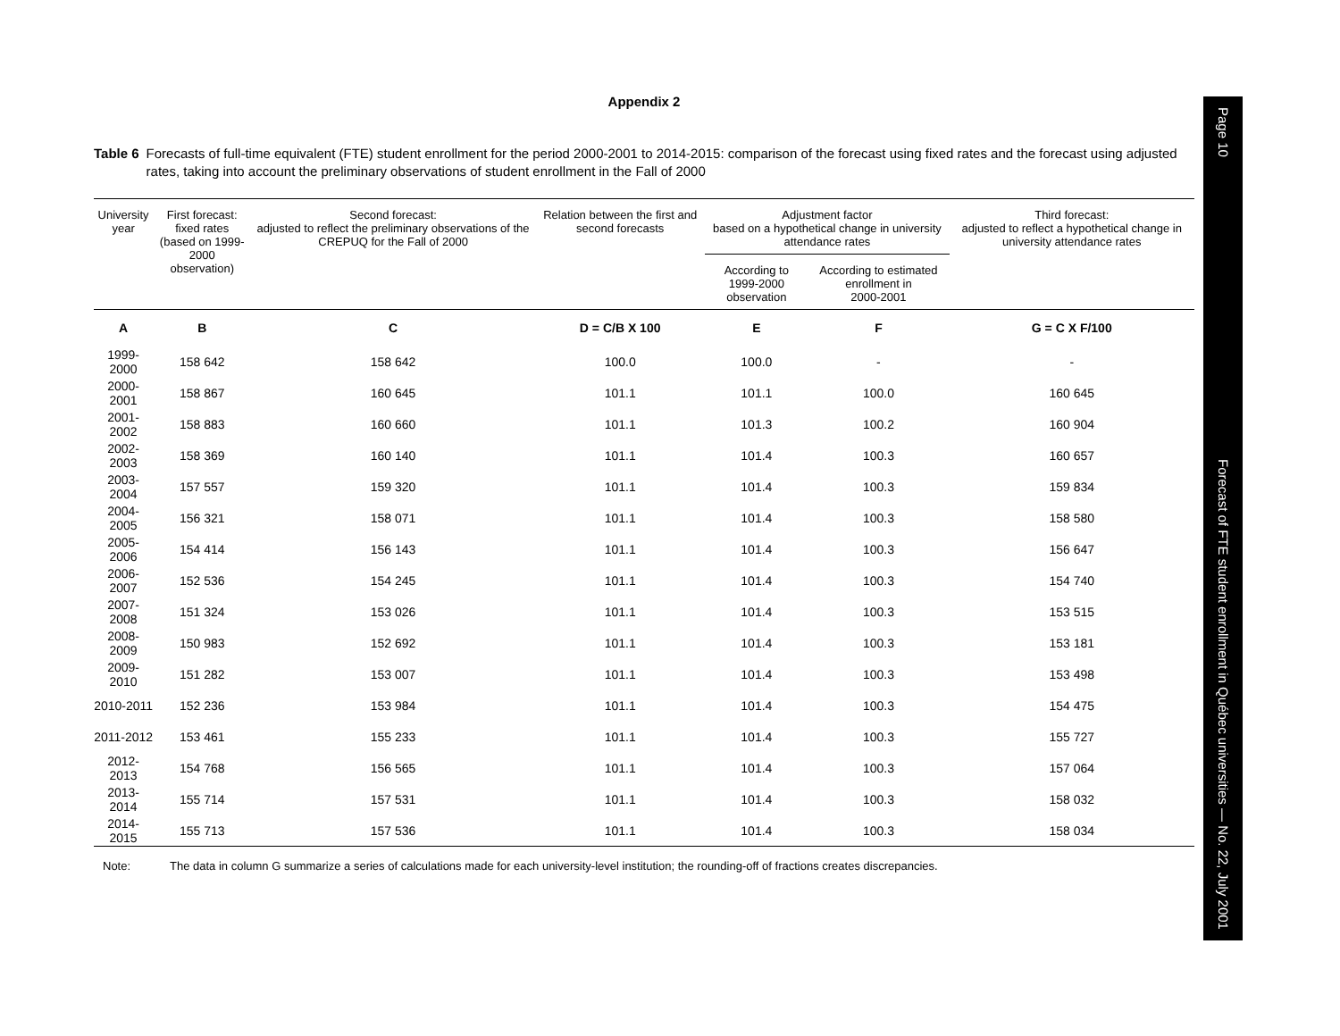Appendix 2
Table 6 Forecasts of full-time equivalent (FTE) student enrollment for the period 2000-2001 to 2014-2015: comparison of the forecast using fixed rates and the forecast using adjusted rates, taking into account the preliminary observations of student enrollment in the Fall of 2000
| University year | First forecast: fixed rates (based on 1999-2000 observation) | Second forecast: adjusted to reflect the preliminary observations of the CREPUQ for the Fall of 2000 | Relation between the first and second forecasts | Adjustment factor based on a hypothetical change in university attendance rates | | Third forecast: adjusted to reflect a hypothetical change in university attendance rates |
| --- | --- | --- | --- | --- | --- | --- |
| | | | | According to 1999-2000 observation | According to estimated enrollment in 2000-2001 | |
| A | B | C | D = C/B X 100 | E | F | G = C X F/100 |
| 1999-2000 | 158 642 | 158 642 | 100.0 | 100.0 | - | - |
| 2000-2001 | 158 867 | 160 645 | 101.1 | 101.1 | 100.0 | 160 645 |
| 2001-2002 | 158 883 | 160 660 | 101.1 | 101.3 | 100.2 | 160 904 |
| 2002-2003 | 158 369 | 160 140 | 101.1 | 101.4 | 100.3 | 160 657 |
| 2003-2004 | 157 557 | 159 320 | 101.1 | 101.4 | 100.3 | 159 834 |
| 2004-2005 | 156 321 | 158 071 | 101.1 | 101.4 | 100.3 | 158 580 |
| 2005-2006 | 154 414 | 156 143 | 101.1 | 101.4 | 100.3 | 156 647 |
| 2006-2007 | 152 536 | 154 245 | 101.1 | 101.4 | 100.3 | 154 740 |
| 2007-2008 | 151 324 | 153 026 | 101.1 | 101.4 | 100.3 | 153 515 |
| 2008-2009 | 150 983 | 152 692 | 101.1 | 101.4 | 100.3 | 153 181 |
| 2009-2010 | 151 282 | 153 007 | 101.1 | 101.4 | 100.3 | 153 498 |
| 2010-2011 | 152 236 | 153 984 | 101.1 | 101.4 | 100.3 | 154 475 |
| 2011-2012 | 153 461 | 155 233 | 101.1 | 101.4 | 100.3 | 155 727 |
| 2012-2013 | 154 768 | 156 565 | 101.1 | 101.4 | 100.3 | 157 064 |
| 2013-2014 | 155 714 | 157 531 | 101.1 | 101.4 | 100.3 | 158 032 |
| 2014-2015 | 155 713 | 157 536 | 101.1 | 101.4 | 100.3 | 158 034 |
Note: The data in column G summarize a series of calculations made for each university-level institution; the rounding-off of fractions creates discrepancies.
Page 10
Forecast of FTE student enrollment in Québec universities — No. 22, July 2001